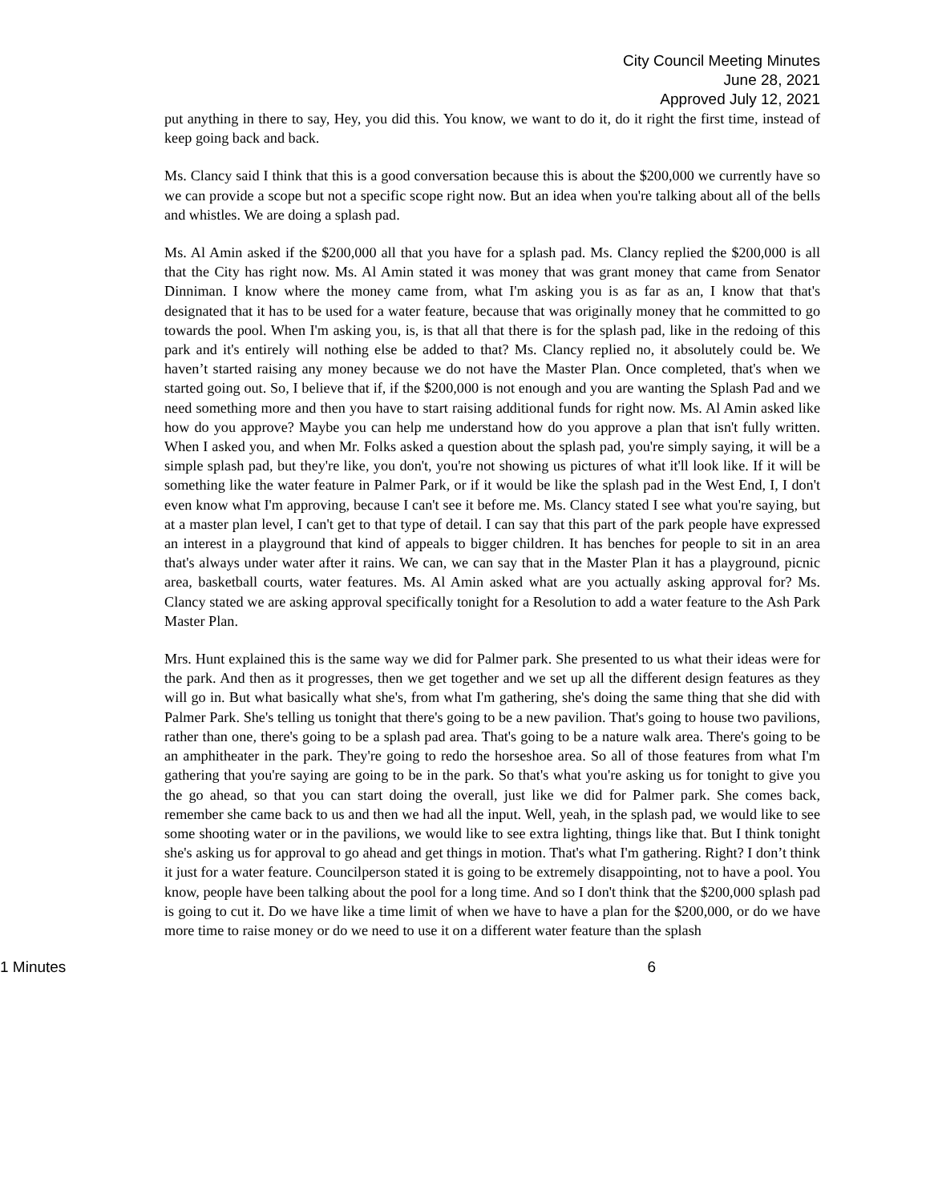City Council Meeting Minutes
June 28, 2021
Approved July 12, 2021
put anything in there to say, Hey, you did this. You know, we want to do it, do it right the first time, instead of keep going back and back.
Ms. Clancy said I think that this is a good conversation because this is about the $200,000 we currently have so we can provide a scope but not a specific scope right now. But an idea when you're talking about all of the bells and whistles. We are doing a splash pad.
Ms. Al Amin asked if the $200,000 all that you have for a splash pad. Ms. Clancy replied the $200,000 is all that the City has right now. Ms. Al Amin stated it was money that was grant money that came from Senator Dinniman. I know where the money came from, what I'm asking you is as far as an, I know that that's designated that it has to be used for a water feature, because that was originally money that he committed to go towards the pool. When I'm asking you, is, is that all that there is for the splash pad, like in the redoing of this park and it's entirely will nothing else be added to that? Ms. Clancy replied no, it absolutely could be. We haven’t started raising any money because we do not have the Master Plan. Once completed, that's when we started going out. So, I believe that if, if the $200,000 is not enough and you are wanting the Splash Pad and we need something more and then you have to start raising additional funds for right now. Ms. Al Amin asked like how do you approve? Maybe you can help me understand how do you approve a plan that isn't fully written. When I asked you, and when Mr. Folks asked a question about the splash pad, you're simply saying, it will be a simple splash pad, but they're like, you don't, you're not showing us pictures of what it'll look like. If it will be something like the water feature in Palmer Park, or if it would be like the splash pad in the West End, I, I don't even know what I'm approving, because I can't see it before me. Ms. Clancy stated I see what you're saying, but at a master plan level, I can't get to that type of detail. I can say that this part of the park people have expressed an interest in a playground that kind of appeals to bigger children. It has benches for people to sit in an area that's always under water after it rains. We can, we can say that in the Master Plan it has a playground, picnic area, basketball courts, water features. Ms. Al Amin asked what are you actually asking approval for? Ms. Clancy stated we are asking approval specifically tonight for a Resolution to add a water feature to the Ash Park Master Plan.
Mrs. Hunt explained this is the same way we did for Palmer park. She presented to us what their ideas were for the park. And then as it progresses, then we get together and we set up all the different design features as they will go in. But what basically what she's, from what I'm gathering, she's doing the same thing that she did with Palmer Park. She's telling us tonight that there's going to be a new pavilion. That's going to house two pavilions, rather than one, there's going to be a splash pad area. That's going to be a nature walk area. There's going to be an amphitheater in the park. They're going to redo the horseshoe area. So all of those features from what I'm gathering that you're saying are going to be in the park. So that's what you're asking us for tonight to give you the go ahead, so that you can start doing the overall, just like we did for Palmer park. She comes back, remember she came back to us and then we had all the input. Well, yeah, in the splash pad, we would like to see some shooting water or in the pavilions, we would like to see extra lighting, things like that. But I think tonight she's asking us for approval to go ahead and get things in motion. That's what I'm gathering. Right? I don’t think it just for a water feature. Councilperson stated it is going to be extremely disappointing, not to have a pool. You know, people have been talking about the pool for a long time. And so I don't think that the $200,000 splash pad is going to cut it. Do we have like a time limit of when we have to have a plan for the $200,000, or do we have more time to raise money or do we need to use it on a different water feature than the splash
1 Minutes 6